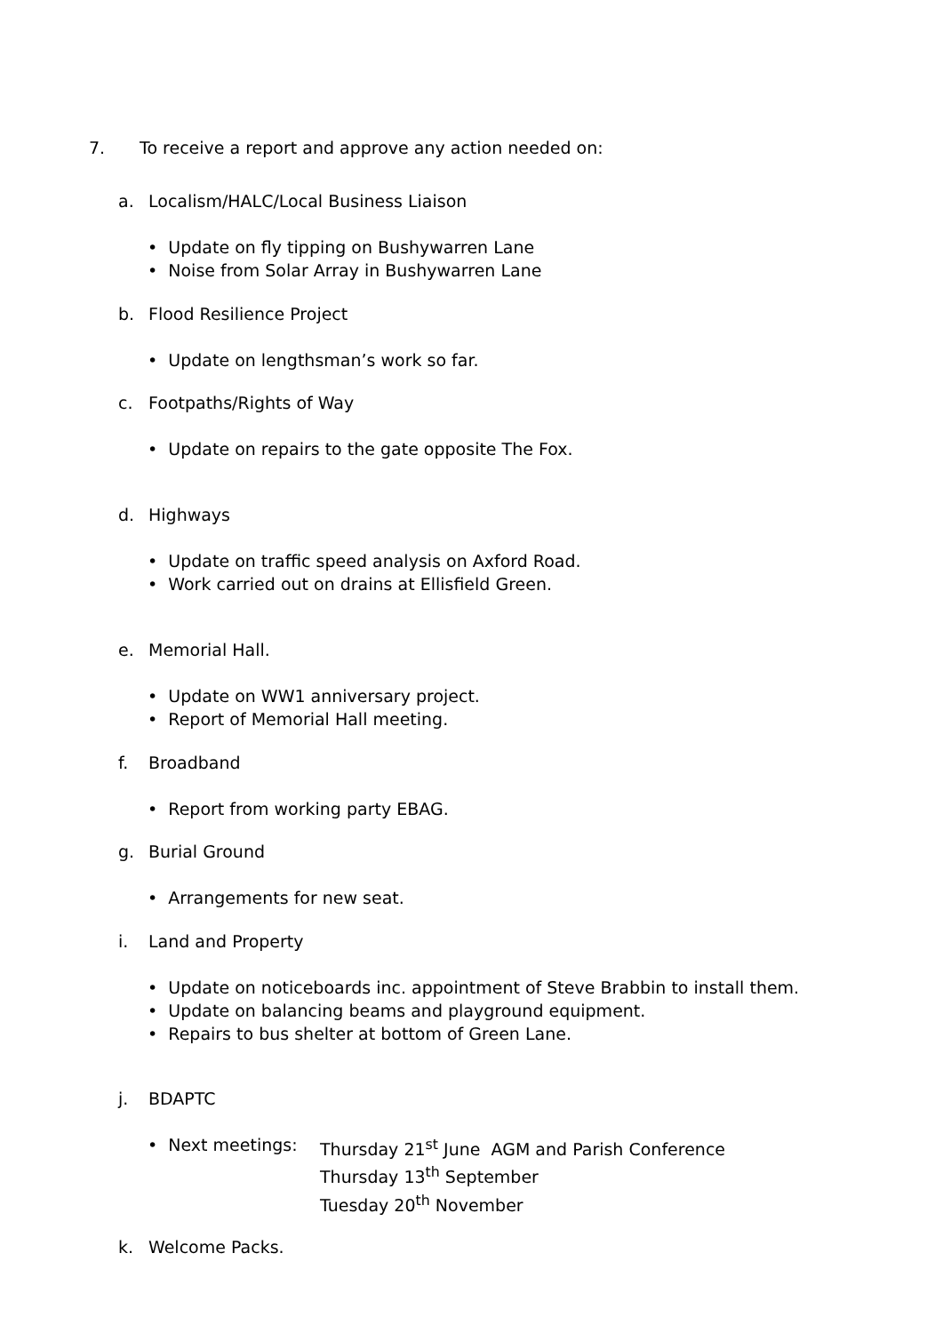7. To receive a report and approve any action needed on:
a. Localism/HALC/Local Business Liaison
• Update on fly tipping on Bushywarren Lane
• Noise from Solar Array in Bushywarren Lane
b. Flood Resilience Project
• Update on lengthsman’s work so far.
c. Footpaths/Rights of Way
• Update on repairs to the gate opposite The Fox.
d. Highways
• Update on traffic speed analysis on Axford Road.
• Work carried out on drains at Ellisfield Green.
e. Memorial Hall.
• Update on WW1 anniversary project.
• Report of Memorial Hall meeting.
f. Broadband
• Report from working party EBAG.
g. Burial Ground
• Arrangements for new seat.
i. Land and Property
• Update on noticeboards inc. appointment of Steve Brabbin to install them.
• Update on balancing beams and playground equipment.
• Repairs to bus shelter at bottom of Green Lane.
j. BDAPTC
• Next meetings: Thursday 21<sup>st</sup> June AGM and Parish Conference
Thursday 13<sup>th</sup> September
Tuesday 20<sup>th</sup> November
k. Welcome Packs.